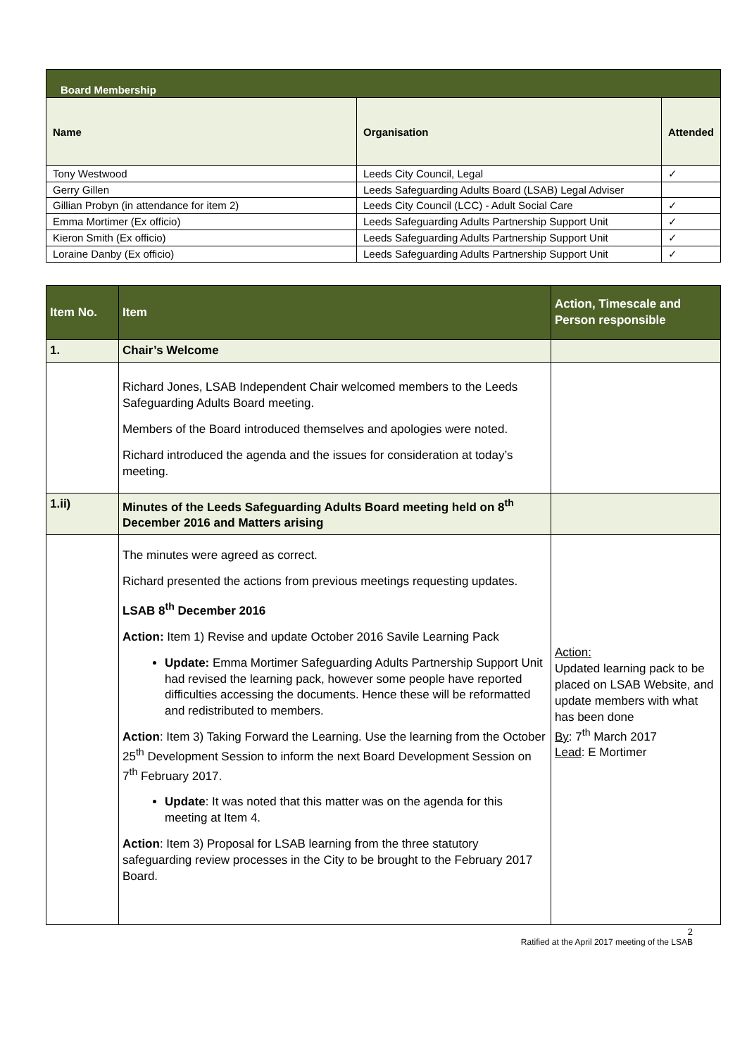| Board Membership | | |
| --- | --- | --- |
| Name | Organisation | Attended |
| Tony Westwood | Leeds City Council, Legal | ✓ |
| Gerry Gillen | Leeds Safeguarding Adults Board (LSAB) Legal Adviser | |
| Gillian Probyn (in attendance for item 2) | Leeds City Council (LCC) - Adult Social Care | ✓ |
| Emma Mortimer (Ex officio) | Leeds Safeguarding Adults Partnership Support Unit | ✓ |
| Kieron Smith (Ex officio) | Leeds Safeguarding Adults Partnership Support Unit | ✓ |
| Loraine Danby (Ex officio) | Leeds Safeguarding Adults Partnership Support Unit | ✓ |
| Item No. | Item | Action, Timescale and Person responsible |
| --- | --- | --- |
| 1. | Chair’s Welcome | |
| | Richard Jones, LSAB Independent Chair welcomed members to the Leeds Safeguarding Adults Board meeting. Members of the Board introduced themselves and apologies were noted. Richard introduced the agenda and the issues for consideration at today’s meeting. | |
| 1.ii) | Minutes of the Leeds Safeguarding Adults Board meeting held on 8<sup>th</sup> December 2016 and Matters arising | |
| | The minutes were agreed as correct. Richard presented the actions from previous meetings requesting updates. LSAB 8<sup>th</sup> December 2016 Action: Item 1) Revise and update October 2016 Savile Learning Pack Update: Emma Mortimer Safeguarding Adults Partnership Support Unit had revised the learning pack, however some people have reported difficulties accessing the documents. Hence these will be reformatted and redistributed to members. Action : Item 3) Taking Forward the Learning. Use the learning from the October 25<sup>th</sup> Development Session to inform the next Board Development Session on 7<sup>th</sup> February 2017. Update : It was noted that this matter was on the agenda for this meeting at Item 4. Action : Item 3) Proposal for LSAB learning from the three statutory safeguarding review processes in the City to be brought to the February 2017 Board. | Action: Updated learning pack to be placed on LSAB Website, and update members with what has been done By : 7<sup>th</sup> March 2017 Lead : E Mortimer |
2
Ratified at the April 2017 meeting of the LSAB